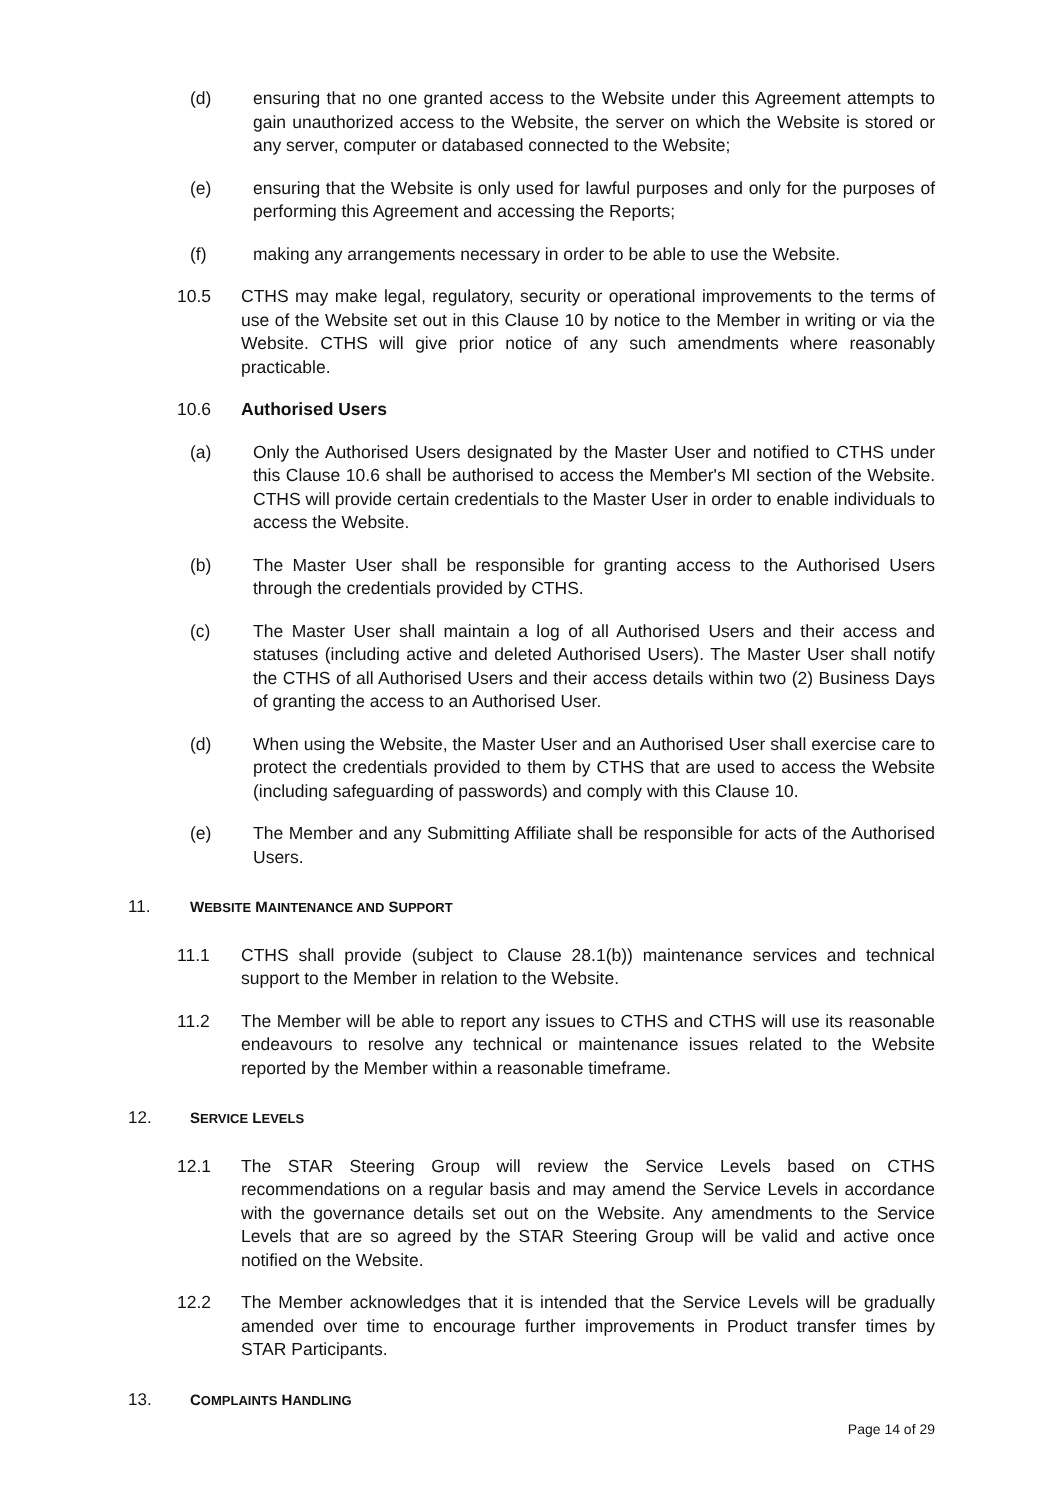(d) ensuring that no one granted access to the Website under this Agreement attempts to gain unauthorized access to the Website, the server on which the Website is stored or any server, computer or databased connected to the Website;
(e) ensuring that the Website is only used for lawful purposes and only for the purposes of performing this Agreement and accessing the Reports;
(f) making any arrangements necessary in order to be able to use the Website.
10.5 CTHS may make legal, regulatory, security or operational improvements to the terms of use of the Website set out in this Clause 10 by notice to the Member in writing or via the Website. CTHS will give prior notice of any such amendments where reasonably practicable.
10.6 Authorised Users
(a) Only the Authorised Users designated by the Master User and notified to CTHS under this Clause 10.6 shall be authorised to access the Member's MI section of the Website. CTHS will provide certain credentials to the Master User in order to enable individuals to access the Website.
(b) The Master User shall be responsible for granting access to the Authorised Users through the credentials provided by CTHS.
(c) The Master User shall maintain a log of all Authorised Users and their access and statuses (including active and deleted Authorised Users). The Master User shall notify the CTHS of all Authorised Users and their access details within two (2) Business Days of granting the access to an Authorised User.
(d) When using the Website, the Master User and an Authorised User shall exercise care to protect the credentials provided to them by CTHS that are used to access the Website (including safeguarding of passwords) and comply with this Clause 10.
(e) The Member and any Submitting Affiliate shall be responsible for acts of the Authorised Users.
11. WEBSITE MAINTENANCE AND SUPPORT
11.1 CTHS shall provide (subject to Clause 28.1(b)) maintenance services and technical support to the Member in relation to the Website.
11.2 The Member will be able to report any issues to CTHS and CTHS will use its reasonable endeavours to resolve any technical or maintenance issues related to the Website reported by the Member within a reasonable timeframe.
12. SERVICE LEVELS
12.1 The STAR Steering Group will review the Service Levels based on CTHS recommendations on a regular basis and may amend the Service Levels in accordance with the governance details set out on the Website. Any amendments to the Service Levels that are so agreed by the STAR Steering Group will be valid and active once notified on the Website.
12.2 The Member acknowledges that it is intended that the Service Levels will be gradually amended over time to encourage further improvements in Product transfer times by STAR Participants.
13. COMPLAINTS HANDLING
Page 14 of 29